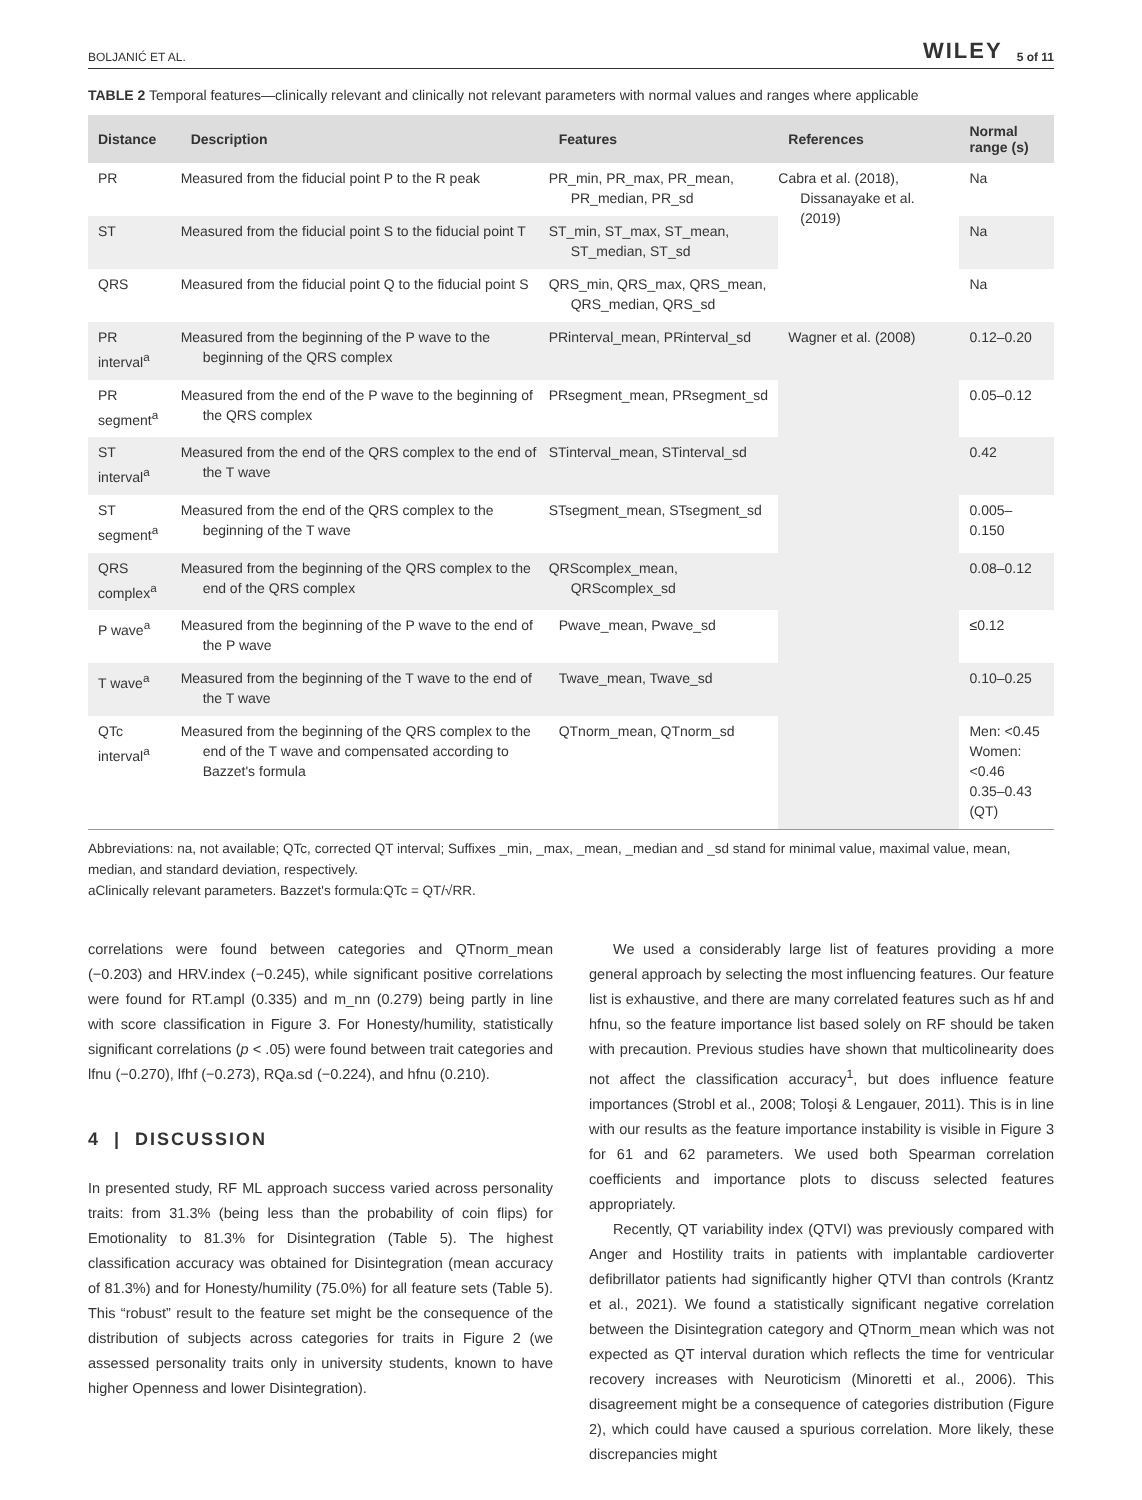BOLJANIĆ ET AL. WILEY 5 of 11
TABLE 2 Temporal features—clinically relevant and clinically not relevant parameters with normal values and ranges where applicable
| Distance | Description | Features | References | Normal range (s) |
| --- | --- | --- | --- | --- |
| PR | Measured from the fiducial point P to the R peak | PR_min, PR_max, PR_mean, PR_median, PR_sd | Cabra et al. (2018), Dissanayake et al. (2019) | Na |
| ST | Measured from the fiducial point S to the fiducial point T | ST_min, ST_max, ST_mean, ST_median, ST_sd | | Na |
| QRS | Measured from the fiducial point Q to the fiducial point S | QRS_min, QRS_max, QRS_mean, QRS_median, QRS_sd | | Na |
| PR interval<sup>a</sup> | Measured from the beginning of the P wave to the beginning of the QRS complex | PRinterval_mean, PRinterval_sd | Wagner et al. (2008) | 0.12–0.20 |
| PR segment<sup>a</sup> | Measured from the end of the P wave to the beginning of the QRS complex | PRsegment_mean, PRsegment_sd | | 0.05–0.12 |
| ST interval<sup>a</sup> | Measured from the end of the QRS complex to the end of the T wave | STinterval_mean, STinterval_sd | | 0.42 |
| ST segment<sup>a</sup> | Measured from the end of the QRS complex to the beginning of the T wave | STsegment_mean, STsegment_sd | | 0.005–0.150 |
| QRS complex<sup>a</sup> | Measured from the beginning of the QRS complex to the end of the QRS complex | QRScomplex_mean, QRScomplex_sd | | 0.08–0.12 |
| P wave<sup>a</sup> | Measured from the beginning of the P wave to the end of the P wave | Pwave_mean, Pwave_sd | | ≤0.12 |
| T wave<sup>a</sup> | Measured from the beginning of the T wave to the end of the T wave | Twave_mean, Twave_sd | | 0.10–0.25 |
| QTc interval<sup>a</sup> | Measured from the beginning of the QRS complex to the end of the T wave and compensated according to Bazzet's formula | QTnorm_mean, QTnorm_sd | | Men: <0.45 Women: <0.46 0.35–0.43 (QT) |
Abbreviations: na, not available; QTc, corrected QT interval; Suffixes _min, _max, _mean, _median and _sd stand for minimal value, maximal value, mean, median, and standard deviation, respectively.
aClinically relevant parameters. Bazzet's formula:QTc = QT/√RR.
correlations were found between categories and QTnorm_mean (−0.203) and HRV.index (−0.245), while significant positive correlations were found for RT.ampl (0.335) and m_nn (0.279) being partly in line with score classification in Figure 3. For Honesty/humility, statistically significant correlations (p < .05) were found between trait categories and lfnu (−0.270), lfhf (−0.273), RQa.sd (−0.224), and hfnu (0.210).
4 | DISCUSSION
In presented study, RF ML approach success varied across personality traits: from 31.3% (being less than the probability of coin flips) for Emotionality to 81.3% for Disintegration (Table 5). The highest classification accuracy was obtained for Disintegration (mean accuracy of 81.3%) and for Honesty/humility (75.0%) for all feature sets (Table 5). This “robust” result to the feature set might be the consequence of the distribution of subjects across categories for traits in Figure 2 (we assessed personality traits only in university students, known to have higher Openness and lower Disintegration).
We used a considerably large list of features providing a more general approach by selecting the most influencing features. Our feature list is exhaustive, and there are many correlated features such as hf and hfnu, so the feature importance list based solely on RF should be taken with precaution. Previous studies have shown that multicolinearity does not affect the classification accuracy<sup>1</sup>, but does influence feature importances (Strobl et al., 2008; Toloşi & Lengauer, 2011). This is in line with our results as the feature importance instability is visible in Figure 3 for 61 and 62 parameters. We used both Spearman correlation coefficients and importance plots to discuss selected features appropriately.
Recently, QT variability index (QTVI) was previously compared with Anger and Hostility traits in patients with implantable cardioverter defibrillator patients had significantly higher QTVI than controls (Krantz et al., 2021). We found a statistically significant negative correlation between the Disintegration category and QTnorm_mean which was not expected as QT interval duration which reflects the time for ventricular recovery increases with Neuroticism (Minoretti et al., 2006). This disagreement might be a consequence of categories distribution (Figure 2), which could have caused a spurious correlation. More likely, these discrepancies might